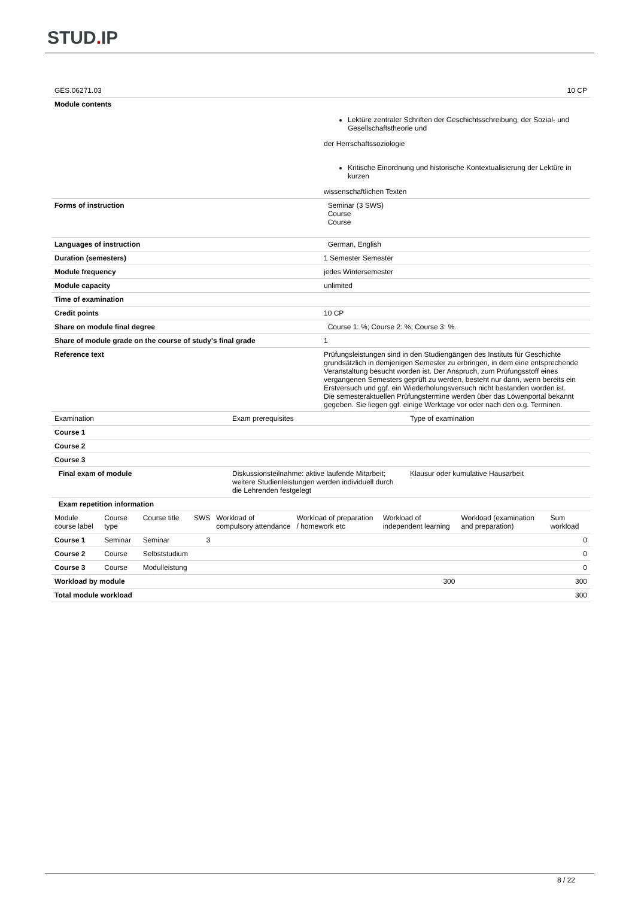STUD. IP
| GES.06271.03 | 10 CP |
| Module contents | Lektüre zentraler Schriften der Geschichtsschreibung, der Sozial- und Gesellschaftstheorie und der Herrschaftssoziologie Kritische Einordnung und historische Kontextualisierung der Lektüre in kurzen wissenschaftlichen Texten |
| Forms of instruction | Seminar (3 SWS) Course Course |
| Languages of instruction | German, English |
| Duration (semesters) | 1 Semester Semester |
| Module frequency | jedes Wintersemester |
| Module capacity | unlimited |
| Time of examination | |
| Credit points | 10 CP |
| Share on module final degree | Course 1: %; Course 2: %; Course 3: %. |
| Share of module grade on the course of study's final grade | 1 |
| Reference text | Prüfungsleistungen sind in den Studiengängen des Instituts für Geschichte grundsätzlich in demjenigen Semester zu erbringen, in dem eine entsprechende Veranstaltung besucht worden ist. Der Anspruch, zum Prüfungsstoff eines vergangenen Semesters geprüft zu werden, besteht nur dann, wenn bereits ein Erstversuch und ggf. ein Wiederholungsversuch nicht bestanden worden ist. Die semesteraktuellen Prüfungstermine werden über das Löwenportal bekannt gegeben. Sie liegen ggf. einige Werktage vor oder nach den o.g. Terminen. |
| Examination | Exam prerequisites | Type of examination |
| --- | --- | --- |
| Course 1 | | |
| Course 2 | | |
| Course 3 | | |
| Final exam of module | Diskussionsteilnahme: aktive laufende Mitarbeit; weitere Studienleistungen werden individuell durch die Lehrenden festgelegt | Klausur oder kumulative Hausarbeit |
| Exam repetition information | | |
| Module course label | Course type | Course title | SWS | Workload of compulsory attendance | Workload of preparation / homework etc | Workload of independent learning | Workload (examination and preparation) | Sum workload |
| --- | --- | --- | --- | --- | --- | --- | --- | --- |
| Course 1 | Seminar | Seminar | 3 | | | | | 0 |
| Course 2 | Course | Selbststudium | | | | | | 0 |
| Course 3 | Course | Modulleistung | | | | | | 0 |
| Workload by module | | | | | | 300 | | 300 |
| Total module workload | | | | | | | | 300 |
8 / 22